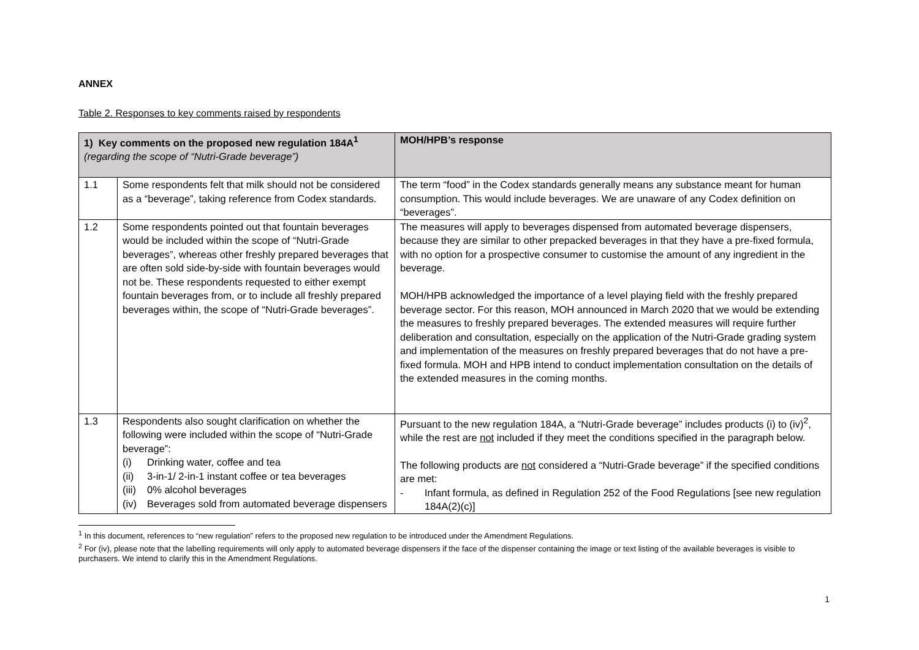ANNEX
Table 2. Responses to key comments raised by respondents
| 1) Key comments on the proposed new regulation 184A<sup>1</sup> (regarding the scope of “Nutri-Grade beverage”) | | MOH/HPB’s response |
| --- | --- | --- |
| 1.1 | Some respondents felt that milk should not be considered as a “beverage”, taking reference from Codex standards. | The term “food” in the Codex standards generally means any substance meant for human consumption. This would include beverages. We are unaware of any Codex definition on “beverages”. |
| 1.2 | Some respondents pointed out that fountain beverages would be included within the scope of “Nutri-Grade beverages”, whereas other freshly prepared beverages that are often sold side-by-side with fountain beverages would not be. These respondents requested to either exempt fountain beverages from, or to include all freshly prepared beverages within, the scope of “Nutri-Grade beverages”. | The measures will apply to beverages dispensed from automated beverage dispensers, because they are similar to other prepacked beverages in that they have a pre-fixed formula, with no option for a prospective consumer to customise the amount of any ingredient in the beverage. MOH/HPB acknowledged the importance of a level playing field with the freshly prepared beverage sector. For this reason, MOH announced in March 2020 that we would be extending the measures to freshly prepared beverages. The extended measures will require further deliberation and consultation, especially on the application of the Nutri-Grade grading system and implementation of the measures on freshly prepared beverages that do not have a pre-fixed formula. MOH and HPB intend to conduct implementation consultation on the details of the extended measures in the coming months. |
| 1.3 | Respondents also sought clarification on whether the following were included within the scope of “Nutri-Grade beverage”: (i) Drinking water, coffee and tea (ii) 3-in-1/ 2-in-1 instant coffee or tea beverages (iii) 0% alcohol beverages (iv) Beverages sold from automated beverage dispensers | Pursuant to the new regulation 184A, a “Nutri-Grade beverage” includes products (i) to (iv)<sup>2</sup>, while the rest are not included if they meet the conditions specified in the paragraph below. The following products are not considered a “Nutri-Grade beverage” if the specified conditions are met: - Infant formula, as defined in Regulation 252 of the Food Regulations [see new regulation 184A(2)(c)] |
<sup>1</sup> In this document, references to “new regulation” refers to the proposed new regulation to be introduced under the Amendment Regulations.
<sup>2</sup> For (iv), please note that the labelling requirements will only apply to automated beverage dispensers if the face of the dispenser containing the image or text listing of the available beverages is visible to purchasers. We intend to clarify this in the Amendment Regulations.
1